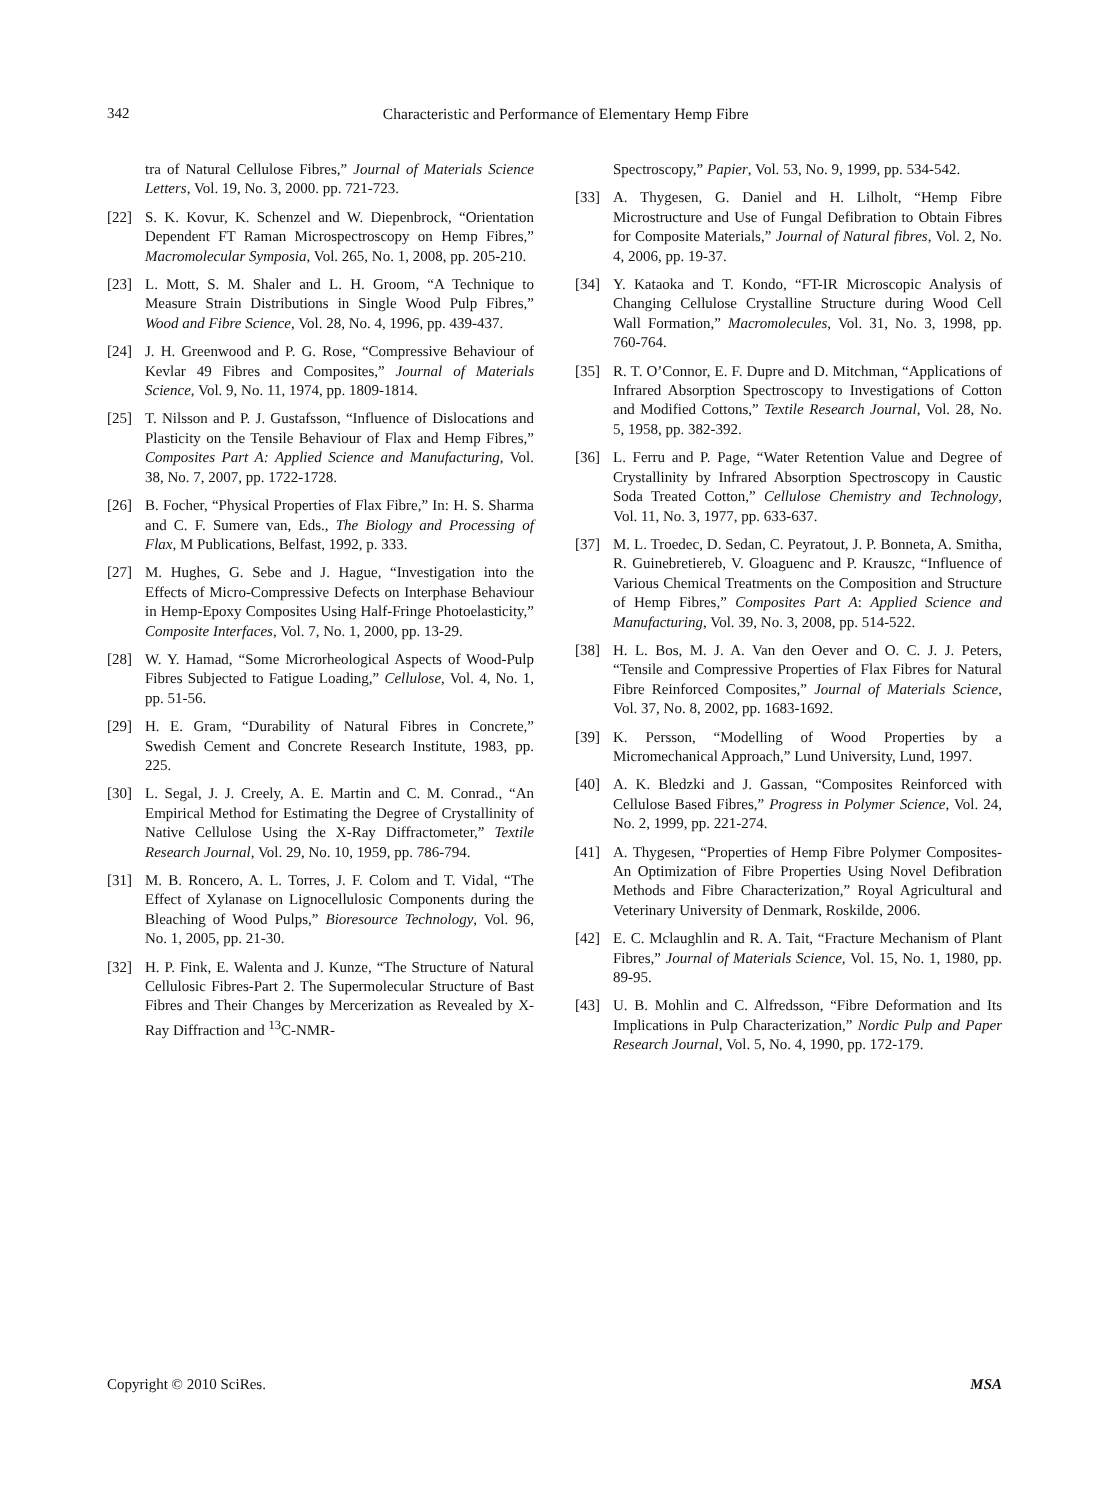342
Characteristic and Performance of Elementary Hemp Fibre
tra of Natural Cellulose Fibres,” Journal of Materials Science Letters, Vol. 19, No. 3, 2000. pp. 721-723.
[22] S. K. Kovur, K. Schenzel and W. Diepenbrock, “Orientation Dependent FT Raman Microspectroscopy on Hemp Fibres,” Macromolecular Symposia, Vol. 265, No. 1, 2008, pp. 205-210.
[23] L. Mott, S. M. Shaler and L. H. Groom, “A Technique to Measure Strain Distributions in Single Wood Pulp Fibres,” Wood and Fibre Science, Vol. 28, No. 4, 1996, pp. 439-437.
[24] J. H. Greenwood and P. G. Rose, “Compressive Behaviour of Kevlar 49 Fibres and Composites,” Journal of Materials Science, Vol. 9, No. 11, 1974, pp. 1809-1814.
[25] T. Nilsson and P. J. Gustafsson, “Influence of Dislocations and Plasticity on the Tensile Behaviour of Flax and Hemp Fibres,” Composites Part A: Applied Science and Manufacturing, Vol. 38, No. 7, 2007, pp. 1722-1728.
[26] B. Focher, “Physical Properties of Flax Fibre,” In: H. S. Sharma and C. F. Sumere van, Eds., The Biology and Processing of Flax, M Publications, Belfast, 1992, p. 333.
[27] M. Hughes, G. Sebe and J. Hague, “Investigation into the Effects of Micro-Compressive Defects on Interphase Behaviour in Hemp-Epoxy Composites Using Half-Fringe Photoelasticity,” Composite Interfaces, Vol. 7, No. 1, 2000, pp. 13-29.
[28] W. Y. Hamad, “Some Microrheological Aspects of Wood-Pulp Fibres Subjected to Fatigue Loading,” Cellulose, Vol. 4, No. 1, pp. 51-56.
[29] H. E. Gram, “Durability of Natural Fibres in Concrete,” Swedish Cement and Concrete Research Institute, 1983, pp. 225.
[30] L. Segal, J. J. Creely, A. E. Martin and C. M. Conrad., “An Empirical Method for Estimating the Degree of Crystallinity of Native Cellulose Using the X-Ray Diffractometer,” Textile Research Journal, Vol. 29, No. 10, 1959, pp. 786-794.
[31] M. B. Roncero, A. L. Torres, J. F. Colom and T. Vidal, “The Effect of Xylanase on Lignocellulosic Components during the Bleaching of Wood Pulps,” Bioresource Technology, Vol. 96, No. 1, 2005, pp. 21-30.
[32] H. P. Fink, E. Walenta and J. Kunze, “The Structure of Natural Cellulosic Fibres-Part 2. The Supermolecular Structure of Bast Fibres and Their Changes by Mercerization as Revealed by X-Ray Diffraction and <sup>13</sup>C-NMR-
Spectroscopy,” Papier, Vol. 53, No. 9, 1999, pp. 534-542.
[33] A. Thygesen, G. Daniel and H. Lilholt, “Hemp Fibre Microstructure and Use of Fungal Defibration to Obtain Fibres for Composite Materials,” Journal of Natural fibres, Vol. 2, No. 4, 2006, pp. 19-37.
[34] Y. Kataoka and T. Kondo, “FT-IR Microscopic Analysis of Changing Cellulose Crystalline Structure during Wood Cell Wall Formation,” Macromolecules, Vol. 31, No. 3, 1998, pp. 760-764.
[35] R. T. O’Connor, E. F. Dupre and D. Mitchman, “Applications of Infrared Absorption Spectroscopy to Investigations of Cotton and Modified Cottons,” Textile Research Journal, Vol. 28, No. 5, 1958, pp. 382-392.
[36] L. Ferru and P. Page, “Water Retention Value and Degree of Crystallinity by Infrared Absorption Spectroscopy in Caustic Soda Treated Cotton,” Cellulose Chemistry and Technology, Vol. 11, No. 3, 1977, pp. 633-637.
[37] M. L. Troedec, D. Sedan, C. Peyratout, J. P. Bonneta, A. Smitha, R. Guinebretiereb, V. Gloaguenc and P. Krauszc, “Influence of Various Chemical Treatments on the Composition and Structure of Hemp Fibres,” Composites Part A: Applied Science and Manufacturing, Vol. 39, No. 3, 2008, pp. 514-522.
[38] H. L. Bos, M. J. A. Van den Oever and O. C. J. J. Peters, “Tensile and Compressive Properties of Flax Fibres for Natural Fibre Reinforced Composites,” Journal of Materials Science, Vol. 37, No. 8, 2002, pp. 1683-1692.
[39] K. Persson, “Modelling of Wood Properties by a Micromechanical Approach,” Lund University, Lund, 1997.
[40] A. K. Bledzki and J. Gassan, “Composites Reinforced with Cellulose Based Fibres,” Progress in Polymer Science, Vol. 24, No. 2, 1999, pp. 221-274.
[41] A. Thygesen, “Properties of Hemp Fibre Polymer Composites-An Optimization of Fibre Properties Using Novel Defibration Methods and Fibre Characterization,” Royal Agricultural and Veterinary University of Denmark, Roskilde, 2006.
[42] E. C. Mclaughlin and R. A. Tait, “Fracture Mechanism of Plant Fibres,” Journal of Materials Science, Vol. 15, No. 1, 1980, pp. 89-95.
[43] U. B. Mohlin and C. Alfredsson, “Fibre Deformation and Its Implications in Pulp Characterization,” Nordic Pulp and Paper Research Journal, Vol. 5, No. 4, 1990, pp. 172-179.
MSA Copyright © 2010 SciRes.